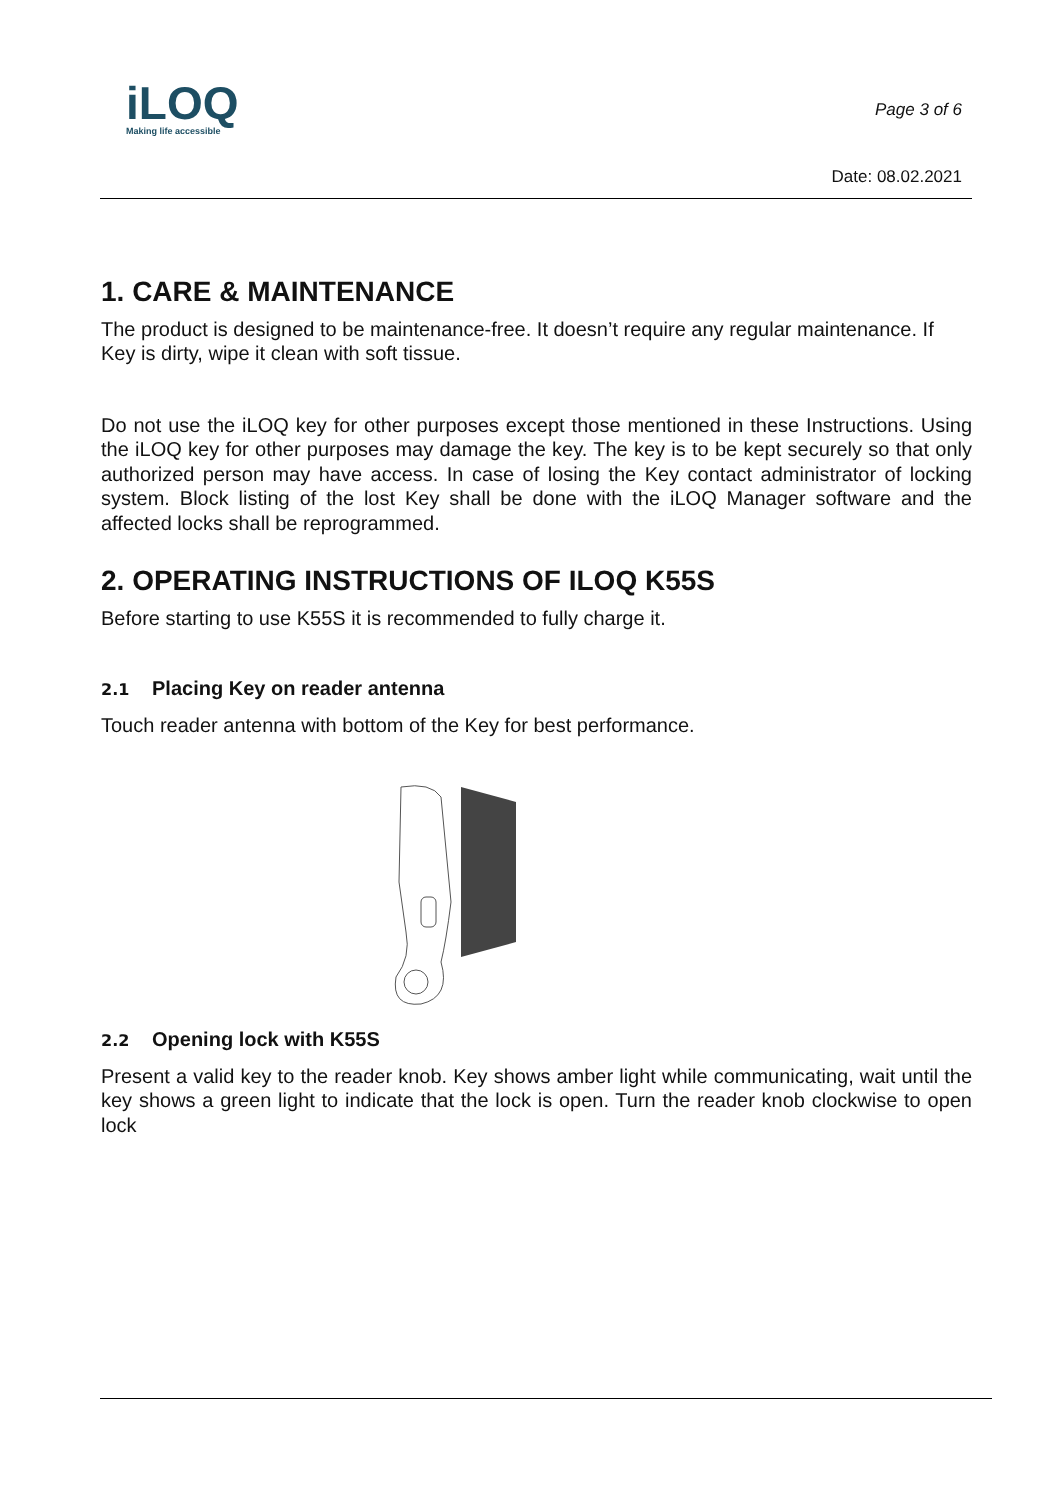iLOQ
Making life accessible
Page 3 of 6
Date: 08.02.2021
1. CARE & MAINTENANCE
The product is designed to be maintenance-free. It doesn’t require any regular maintenance. If Key is dirty, wipe it clean with soft tissue.
Do not use the iLOQ key for other purposes except those mentioned in these Instructions. Using the iLOQ key for other purposes may damage the key. The key is to be kept securely so that only authorized person may have access. In case of losing the Key contact administrator of locking system. Block listing of the lost Key shall be done with the iLOQ Manager software and the affected locks shall be reprogrammed.
2. OPERATING INSTRUCTIONS OF ILOQ K55S
Before starting to use K55S it is recommended to fully charge it.
2.1 Placing Key on reader antenna
Touch reader antenna with bottom of the Key for best performance.
2.2 Opening lock with K55S
Present a valid key to the reader knob. Key shows amber light while communicating, wait until the key shows a green light to indicate that the lock is open. Turn the reader knob clockwise to open lock